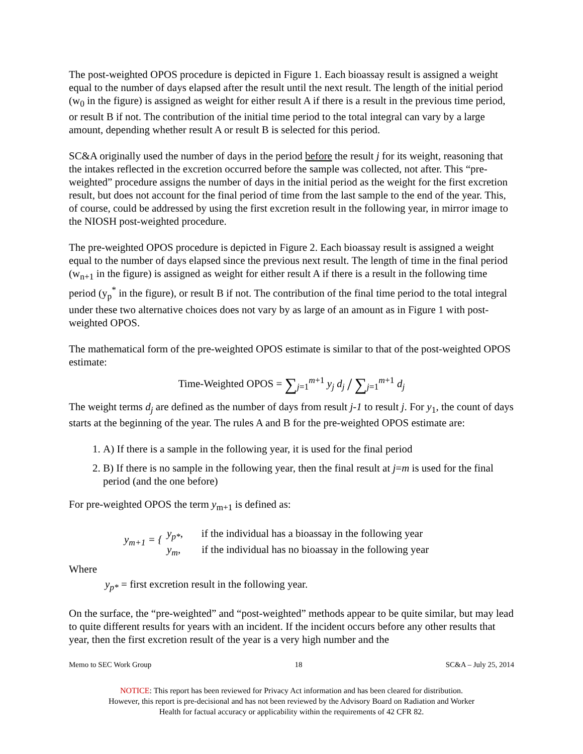The post-weighted OPOS procedure is depicted in Figure 1. Each bioassay result is assigned a weight equal to the number of days elapsed after the result until the next result. The length of the initial period (w<sub>0</sub> in the figure) is assigned as weight for either result A if there is a result in the previous time period, or result B if not. The contribution of the initial time period to the total integral can vary by a large amount, depending whether result A or result B is selected for this period.
SC&A originally used the number of days in the period before the result j for its weight, reasoning that the intakes reflected in the excretion occurred before the sample was collected, not after. This “pre-weighted” procedure assigns the number of days in the initial period as the weight for the first excretion result, but does not account for the final period of time from the last sample to the end of the year. This, of course, could be addressed by using the first excretion result in the following year, in mirror image to the NIOSH post-weighted procedure.
The pre-weighted OPOS procedure is depicted in Figure 2. Each bioassay result is assigned a weight equal to the number of days elapsed since the previous next result. The length of time in the final period (w<sub>n+1</sub> in the figure) is assigned as weight for either result A if there is a result in the following time period (y<sub>p</sub><sup>*</sup> in the figure), or result B if not. The contribution of the final time period to the total integral under these two alternative choices does not vary by as large of an amount as in Figure 1 with post-weighted OPOS.
The mathematical form of the pre-weighted OPOS estimate is similar to that of the post-weighted OPOS estimate:
Time-Weighted OPOS = ∑<sub>j=1</sub><sup>m+1</sup> y<sub>j</sub> d<sub>j</sub> / ∑<sub>j=1</sub><sup>m+1</sup> d<sub>j</sub>
The weight terms d<sub>j</sub> are defined as the number of days from result j-1 to result j. For y<sub>1</sub>, the count of days starts at the beginning of the year. The rules A and B for the pre-weighted OPOS estimate are:
1. A) If there is a sample in the following year, it is used for the final period
2. B) If there is no sample in the following year, then the final result at j=m is used for the final period (and the one before)
For pre-weighted OPOS the term y<sub>m+1</sub> is defined as:
y<sub>m+1</sub> = {
y<sub>p*</sub>, if the individual has a bioassay in the following year
y<sub>m</sub>, if the individual has no bioassay in the following year
Where
y<sub>p*</sub> = first excretion result in the following year.
On the surface, the “pre-weighted” and “post-weighted” methods appear to be quite similar, but may lead to quite different results for years with an incident. If the incident occurs before any other results that year, then the first excretion result of the year is a very high number and the
Memo to SEC Work Group 18 SC&A – July 25, 2014
NOTICE: This report has been reviewed for Privacy Act information and has been cleared for distribution.
However, this report is pre-decisional and has not been reviewed by the Advisory Board on Radiation and Worker
Health for factual accuracy or applicability within the requirements of 42 CFR 82.